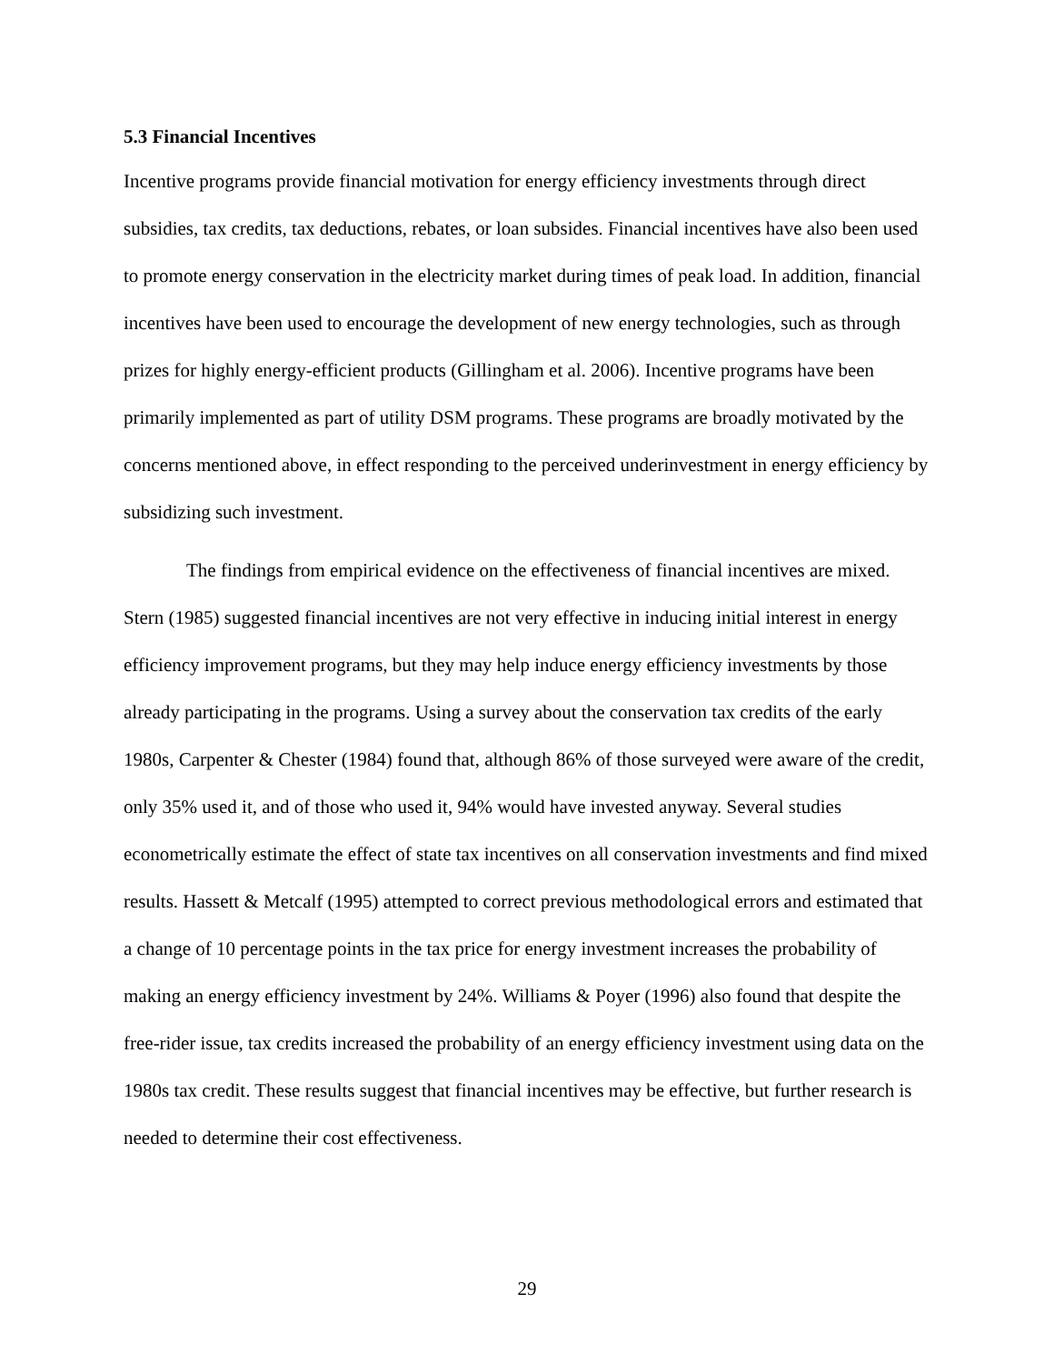5.3 Financial Incentives
Incentive programs provide financial motivation for energy efficiency investments through direct subsidies, tax credits, tax deductions, rebates, or loan subsides. Financial incentives have also been used to promote energy conservation in the electricity market during times of peak load. In addition, financial incentives have been used to encourage the development of new energy technologies, such as through prizes for highly energy-efficient products (Gillingham et al. 2006). Incentive programs have been primarily implemented as part of utility DSM programs. These programs are broadly motivated by the concerns mentioned above, in effect responding to the perceived underinvestment in energy efficiency by subsidizing such investment.
The findings from empirical evidence on the effectiveness of financial incentives are mixed. Stern (1985) suggested financial incentives are not very effective in inducing initial interest in energy efficiency improvement programs, but they may help induce energy efficiency investments by those already participating in the programs. Using a survey about the conservation tax credits of the early 1980s, Carpenter & Chester (1984) found that, although 86% of those surveyed were aware of the credit, only 35% used it, and of those who used it, 94% would have invested anyway. Several studies econometrically estimate the effect of state tax incentives on all conservation investments and find mixed results. Hassett & Metcalf (1995) attempted to correct previous methodological errors and estimated that a change of 10 percentage points in the tax price for energy investment increases the probability of making an energy efficiency investment by 24%. Williams & Poyer (1996) also found that despite the free-rider issue, tax credits increased the probability of an energy efficiency investment using data on the 1980s tax credit. These results suggest that financial incentives may be effective, but further research is needed to determine their cost effectiveness.
29